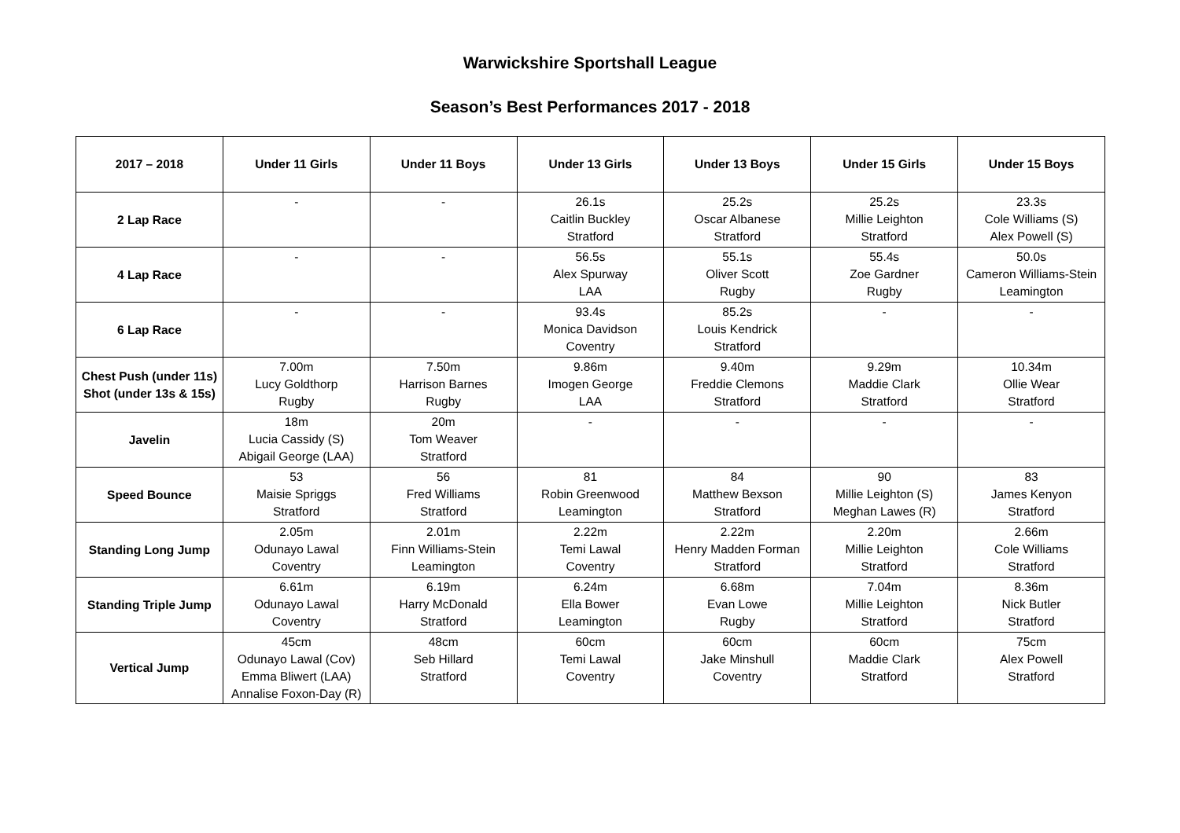Warwickshire Sportshall League
Season’s Best Performances 2017 - 2018
| 2017 – 2018 | Under 11 Girls | Under 11 Boys | Under 13 Girls | Under 13 Boys | Under 15 Girls | Under 15 Boys |
| --- | --- | --- | --- | --- | --- | --- |
| 2 Lap Race | - | - | 26.1s Caitlin Buckley Stratford | 25.2s Oscar Albanese Stratford | 25.2s Millie Leighton Stratford | 23.3s Cole Williams (S) Alex Powell (S) |
| 4 Lap Race | - | - | 56.5s Alex Spurway LAA | 55.1s Oliver Scott Rugby | 55.4s Zoe Gardner Rugby | 50.0s Cameron Williams-Stein Leamington |
| 6 Lap Race | - | - | 93.4s Monica Davidson Coventry | 85.2s Louis Kendrick Stratford | - | - |
| Chest Push (under 11s) Shot (under 13s & 15s) | 7.00m Lucy Goldthorp Rugby | 7.50m Harrison Barnes Rugby | 9.86m Imogen George LAA | 9.40m Freddie Clemons Stratford | 9.29m Maddie Clark Stratford | 10.34m Ollie Wear Stratford |
| Javelin | 18m Lucia Cassidy (S) Abigail George (LAA) | 20m Tom Weaver Stratford | - | - | - | - |
| Speed Bounce | 53 Maisie Spriggs Stratford | 56 Fred Williams Stratford | 81 Robin Greenwood Leamington | 84 Matthew Bexson Stratford | 90 Millie Leighton (S) Meghan Lawes (R) | 83 James Kenyon Stratford |
| Standing Long Jump | 2.05m Odunayo Lawal Coventry | 2.01m Finn Williams-Stein Leamington | 2.22m Temi Lawal Coventry | 2.22m Henry Madden Forman Stratford | 2.20m Millie Leighton Stratford | 2.66m Cole Williams Stratford |
| Standing Triple Jump | 6.61m Odunayo Lawal Coventry | 6.19m Harry McDonald Stratford | 6.24m Ella Bower Leamington | 6.68m Evan Lowe Rugby | 7.04m Millie Leighton Stratford | 8.36m Nick Butler Stratford |
| Vertical Jump | 45cm Odunayo Lawal (Cov) Emma Bliwert (LAA) Annalise Foxon-Day (R) | 48cm Seb Hillard Stratford | 60cm Temi Lawal Coventry | 60cm Jake Minshull Coventry | 60cm Maddie Clark Stratford | 75cm Alex Powell Stratford |